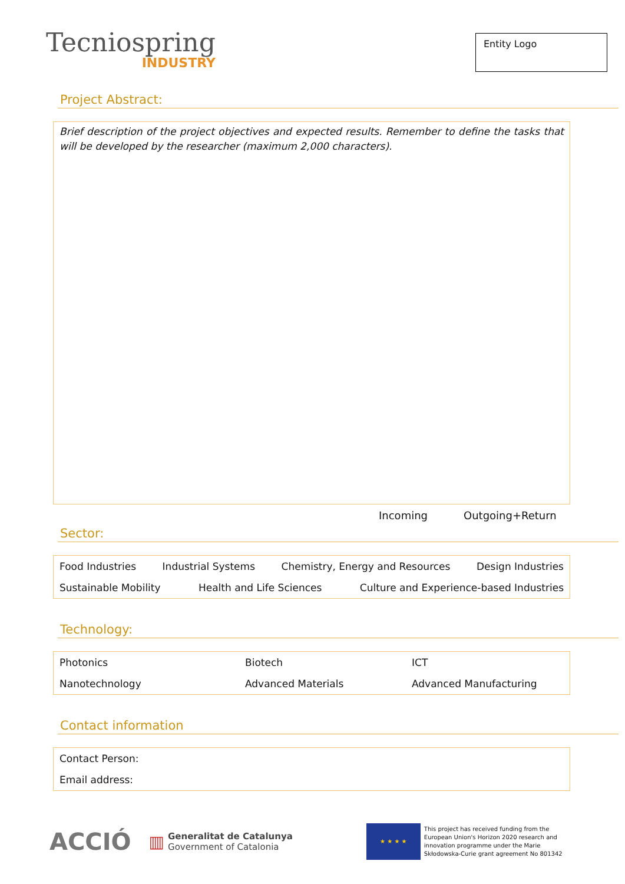Tecniospring
INDUSTRY
Entity Logo
Project Abstract:
Brief description of the project objectives and expected results. Remember to define the tasks that will be developed by the researcher (maximum 2,000 characters).
Incoming Outgoing+Return
Sector:
Food Industries Industrial Systems Chemistry, Energy and Resources Design Industries
Sustainable Mobility Health and Life Sciences Culture and Experience-based Industries
Technology:
Photonics Biotech ICT
Nanotechnology Advanced Materials Advanced Manufacturing
Contact information
Contact Person:
Email address:
ACCIÓ ▥
Generalitat de Catalunya
Government of Catalonia
★ ★ ★ ★
This project has received funding from the European Union's Horizon 2020 research and innovation programme under the Marie Skłodowska-Curie grant agreement No 801342